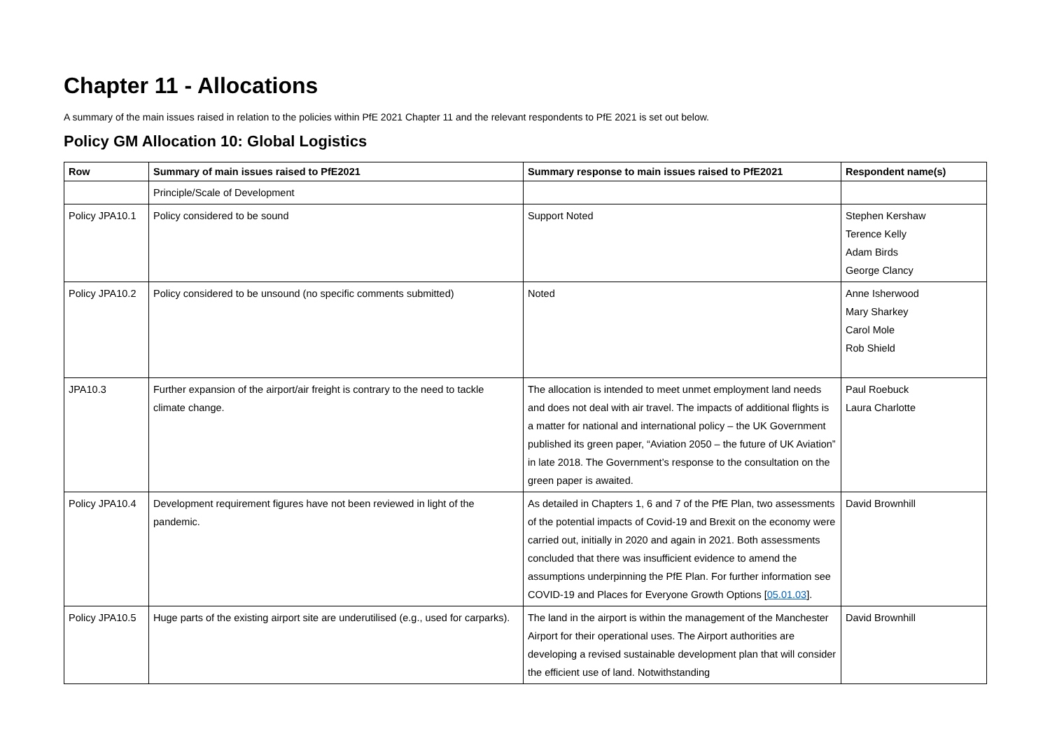Chapter 11 - Allocations
A summary of the main issues raised in relation to the policies within PfE 2021 Chapter 11 and the relevant respondents to PfE 2021 is set out below.
Policy GM Allocation 10: Global Logistics
| Row | Summary of main issues raised to PfE2021 | Summary response to main issues raised to PfE2021 | Respondent name(s) |
| --- | --- | --- | --- |
| | Principle/Scale of Development | | |
| Policy JPA10.1 | Policy considered to be sound | Support Noted | Stephen Kershaw Terence Kelly Adam Birds George Clancy |
| Policy JPA10.2 | Policy considered to be unsound (no specific comments submitted) | Noted | Anne Isherwood Mary Sharkey Carol Mole Rob Shield |
| JPA10.3 | Further expansion of the airport/air freight is contrary to the need to tackle climate change. | The allocation is intended to meet unmet employment land needs and does not deal with air travel. The impacts of additional flights is a matter for national and international policy – the UK Government published its green paper, “Aviation 2050 – the future of UK Aviation” in late 2018. The Government’s response to the consultation on the green paper is awaited. | Paul Roebuck Laura Charlotte |
| Policy JPA10.4 | Development requirement figures have not been reviewed in light of the pandemic. | As detailed in Chapters 1, 6 and 7 of the PfE Plan, two assessments of the potential impacts of Covid-19 and Brexit on the economy were carried out, initially in 2020 and again in 2021. Both assessments concluded that there was insufficient evidence to amend the assumptions underpinning the PfE Plan. For further information see COVID-19 and Places for Everyone Growth Options [ 05.01.03 ]. | David Brownhill |
| Policy JPA10.5 | Huge parts of the existing airport site are underutilised (e.g., used for carparks). | The land in the airport is within the management of the Manchester Airport for their operational uses. The Airport authorities are developing a revised sustainable development plan that will consider the efficient use of land. Notwithstanding | David Brownhill |